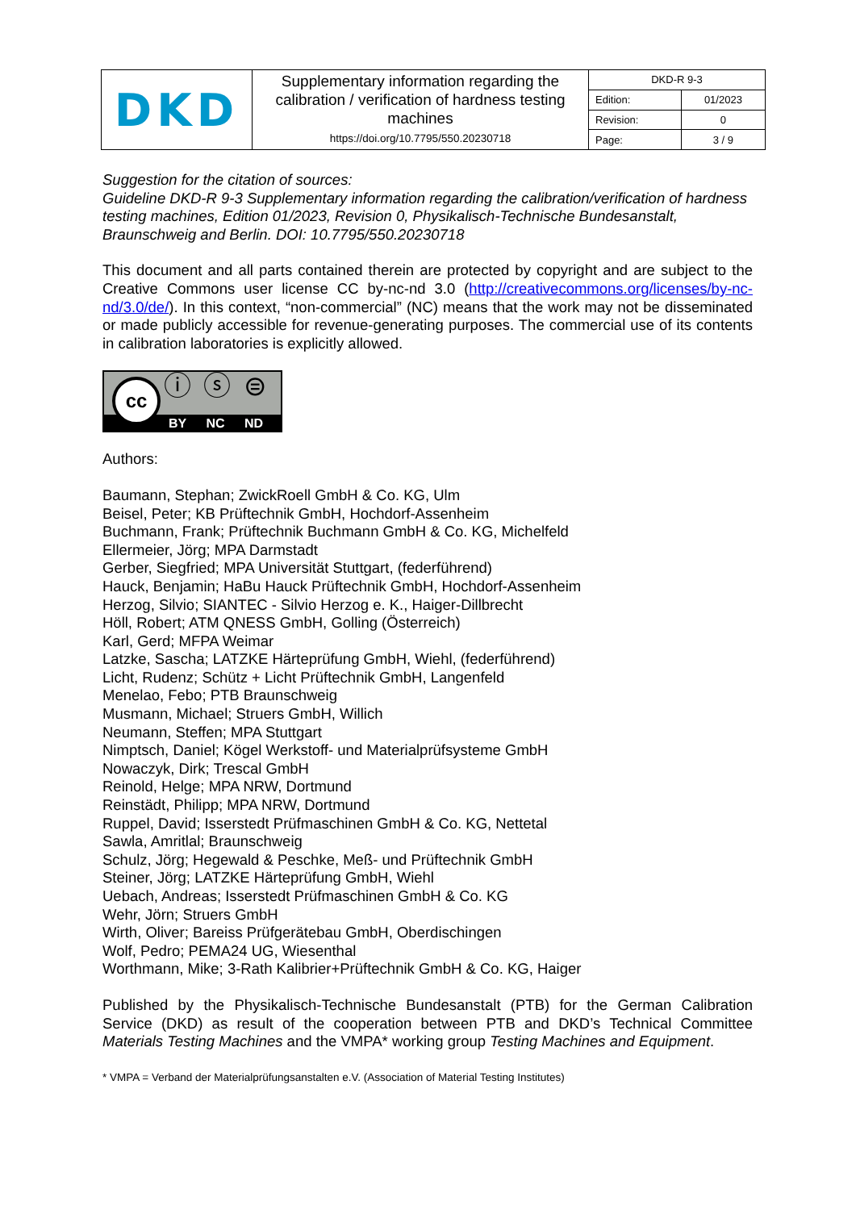| DKD | Supplementary information regarding the calibration / verification of hardness testing machines https://doi.org/10.7795/550.20230718 | DKD-R 9-3 | |
| | | Edition: | 01/2023 |
| | | Revision: | 0 |
| | | Page: | 3 / 9 |
Suggestion for the citation of sources:
Guideline DKD-R 9-3 Supplementary information regarding the calibration/verification of hardness testing machines, Edition 01/2023, Revision 0, Physikalisch-Technische Bundesanstalt, Braunschweig and Berlin. DOI: 10.7795/550.20230718
This document and all parts contained therein are protected by copyright and are subject to the Creative Commons user license CC by-nc-nd 3.0 (http://creativecommons.org/licenses/by-nc-nd/3.0/de/). In this context, “non-commercial” (NC) means that the work may not be disseminated or made publicly accessible for revenue-generating purposes. The commercial use of its contents in calibration laboratories is explicitly allowed.
BY NC ND
cc ⓘ ⓢ ⊜
Authors:
Baumann, Stephan; ZwickRoell GmbH & Co. KG, Ulm
Beisel, Peter; KB Prüftechnik GmbH, Hochdorf-Assenheim
Buchmann, Frank; Prüftechnik Buchmann GmbH & Co. KG, Michelfeld
Ellermeier, Jörg; MPA Darmstadt
Gerber, Siegfried; MPA Universität Stuttgart, (federführend)
Hauck, Benjamin; HaBu Hauck Prüftechnik GmbH, Hochdorf-Assenheim
Herzog, Silvio; SIANTEC - Silvio Herzog e. K., Haiger-Dillbrecht
Höll, Robert; ATM QNESS GmbH, Golling (Österreich)
Karl, Gerd; MFPA Weimar
Latzke, Sascha; LATZKE Härteprüfung GmbH, Wiehl, (federführend)
Licht, Rudenz; Schütz + Licht Prüftechnik GmbH, Langenfeld
Menelao, Febo; PTB Braunschweig
Musmann, Michael; Struers GmbH, Willich
Neumann, Steffen; MPA Stuttgart
Nimptsch, Daniel; Kögel Werkstoff- und Materialprüfsysteme GmbH
Nowaczyk, Dirk; Trescal GmbH
Reinold, Helge; MPA NRW, Dortmund
Reinstädt, Philipp; MPA NRW, Dortmund
Ruppel, David; Isserstedt Prüfmaschinen GmbH & Co. KG, Nettetal
Sawla, Amritlal; Braunschweig
Schulz, Jörg; Hegewald & Peschke, Meß- und Prüftechnik GmbH
Steiner, Jörg; LATZKE Härteprüfung GmbH, Wiehl
Uebach, Andreas; Isserstedt Prüfmaschinen GmbH & Co. KG
Wehr, Jörn; Struers GmbH
Wirth, Oliver; Bareiss Prüfgerätebau GmbH, Oberdischingen
Wolf, Pedro; PEMA24 UG, Wiesenthal
Worthmann, Mike; 3-Rath Kalibrier+Prüftechnik GmbH & Co. KG, Haiger
Published by the Physikalisch-Technische Bundesanstalt (PTB) for the German Calibration Service (DKD) as result of the cooperation between PTB and DKD’s Technical Committee Materials Testing Machines and the VMPA* working group Testing Machines and Equipment.
* VMPA = Verband der Materialprüfungsanstalten e.V. (Association of Material Testing Institutes)